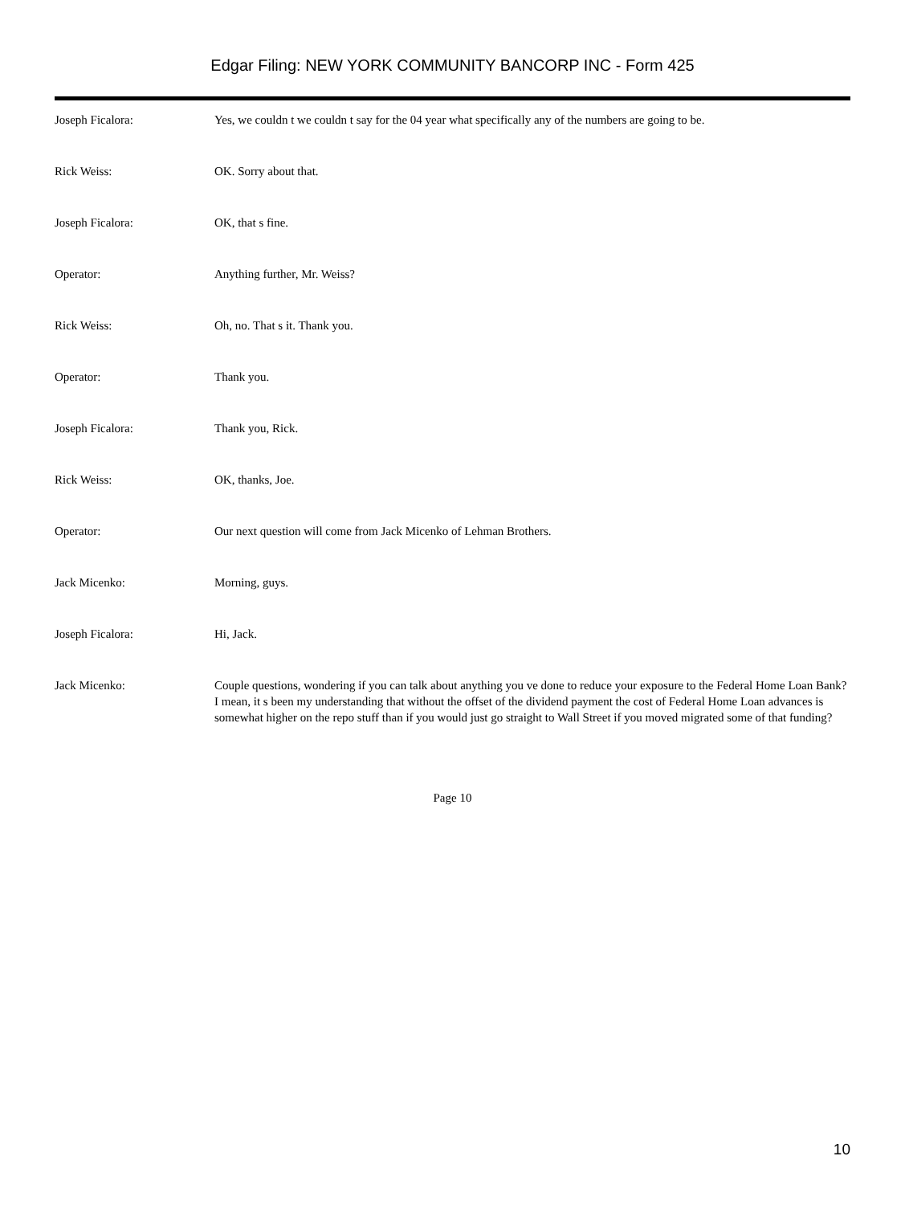Edgar Filing: NEW YORK COMMUNITY BANCORP INC - Form 425
Joseph Ficalora: Yes, we couldn t we couldn t say for the 04 year what specifically any of the numbers are going to be.
Rick Weiss: OK. Sorry about that.
Joseph Ficalora: OK, that s fine.
Operator: Anything further, Mr. Weiss?
Rick Weiss: Oh, no. That s it. Thank you.
Operator: Thank you.
Joseph Ficalora: Thank you, Rick.
Rick Weiss: OK, thanks, Joe.
Operator: Our next question will come from Jack Micenko of Lehman Brothers.
Jack Micenko: Morning, guys.
Joseph Ficalora: Hi, Jack.
Jack Micenko: Couple questions, wondering if you can talk about anything you ve done to reduce your exposure to the Federal Home Loan Bank? I mean, it s been my understanding that without the offset of the dividend payment the cost of Federal Home Loan advances is somewhat higher on the repo stuff than if you would just go straight to Wall Street if you moved migrated some of that funding?
Page 10
10